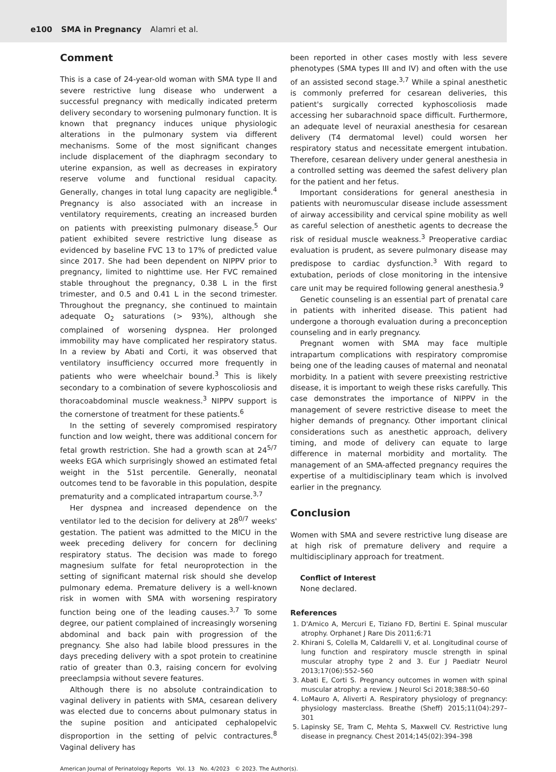e100 SMA in Pregnancy Alamri et al.
Comment
This is a case of 24-year-old woman with SMA type II and severe restrictive lung disease who underwent a successful pregnancy with medically indicated preterm delivery secondary to worsening pulmonary function. It is known that pregnancy induces unique physiologic alterations in the pulmonary system via different mechanisms. Some of the most significant changes include displacement of the diaphragm secondary to uterine expansion, as well as decreases in expiratory reserve volume and functional residual capacity. Generally, changes in total lung capacity are negligible.<sup>4</sup> Pregnancy is also associated with an increase in ventilatory requirements, creating an increased burden on patients with preexisting pulmonary disease.<sup>5</sup> Our patient exhibited severe restrictive lung disease as evidenced by baseline FVC 13 to 17% of predicted value since 2017. She had been dependent on NIPPV prior to pregnancy, limited to nighttime use. Her FVC remained stable throughout the pregnancy, 0.38 L in the first trimester, and 0.5 and 0.41 L in the second trimester. Throughout the pregnancy, she continued to maintain adequate O<sub>2</sub> saturations (> 93%), although she complained of worsening dyspnea. Her prolonged immobility may have complicated her respiratory status. In a review by Abati and Corti, it was observed that ventilatory insufficiency occurred more frequently in patients who were wheelchair bound.<sup>3</sup> This is likely secondary to a combination of severe kyphoscoliosis and thoracoabdominal muscle weakness.<sup>3</sup> NIPPV support is the cornerstone of treatment for these patients.<sup>6</sup>
In the setting of severely compromised respiratory function and low weight, there was additional concern for fetal growth restriction. She had a growth scan at 24<sup>5/7</sup> weeks EGA which surprisingly showed an estimated fetal weight in the 51st percentile. Generally, neonatal outcomes tend to be favorable in this population, despite prematurity and a complicated intrapartum course.<sup>3,7</sup>
Her dyspnea and increased dependence on the ventilator led to the decision for delivery at 28<sup>0/7</sup> weeks' gestation. The patient was admitted to the MICU in the week preceding delivery for concern for declining respiratory status. The decision was made to forego magnesium sulfate for fetal neuroprotection in the setting of significant maternal risk should she develop pulmonary edema. Premature delivery is a well-known risk in women with SMA with worsening respiratory function being one of the leading causes.<sup>3,7</sup> To some degree, our patient complained of increasingly worsening abdominal and back pain with progression of the pregnancy. She also had labile blood pressures in the days preceding delivery with a spot protein to creatinine ratio of greater than 0.3, raising concern for evolving preeclampsia without severe features.
Although there is no absolute contraindication to vaginal delivery in patients with SMA, cesarean delivery was elected due to concerns about pulmonary status in the supine position and anticipated cephalopelvic disproportion in the setting of pelvic contractures.<sup>8</sup> Vaginal delivery has
been reported in other cases mostly with less severe phenotypes (SMA types III and IV) and often with the use of an assisted second stage.<sup>3,7</sup> While a spinal anesthetic is commonly preferred for cesarean deliveries, this patient's surgically corrected kyphoscoliosis made accessing her subarachnoid space difficult. Furthermore, an adequate level of neuraxial anesthesia for cesarean delivery (T4 dermatomal level) could worsen her respiratory status and necessitate emergent intubation. Therefore, cesarean delivery under general anesthesia in a controlled setting was deemed the safest delivery plan for the patient and her fetus.
Important considerations for general anesthesia in patients with neuromuscular disease include assessment of airway accessibility and cervical spine mobility as well as careful selection of anesthetic agents to decrease the risk of residual muscle weakness.<sup>3</sup> Preoperative cardiac evaluation is prudent, as severe pulmonary disease may predispose to cardiac dysfunction.<sup>3</sup> With regard to extubation, periods of close monitoring in the intensive care unit may be required following general anesthesia.<sup>9</sup>
Genetic counseling is an essential part of prenatal care in patients with inherited disease. This patient had undergone a thorough evaluation during a preconception counseling and in early pregnancy.
Pregnant women with SMA may face multiple intrapartum complications with respiratory compromise being one of the leading causes of maternal and neonatal morbidity. In a patient with severe preexisting restrictive disease, it is important to weigh these risks carefully. This case demonstrates the importance of NIPPV in the management of severe restrictive disease to meet the higher demands of pregnancy. Other important clinical considerations such as anesthetic approach, delivery timing, and mode of delivery can equate to large difference in maternal morbidity and mortality. The management of an SMA-affected pregnancy requires the expertise of a multidisciplinary team which is involved earlier in the pregnancy.
Conclusion
Women with SMA and severe restrictive lung disease are at high risk of premature delivery and require a multidisciplinary approach for treatment.
Conflict of Interest
None declared.
References
1. D'Amico A, Mercuri E, Tiziano FD, Bertini E. Spinal muscular atrophy. Orphanet J Rare Dis 2011;6:71
2. Khirani S, Colella M, Caldarelli V, et al. Longitudinal course of lung function and respiratory muscle strength in spinal muscular atrophy type 2 and 3. Eur J Paediatr Neurol 2013;17(06):552–560
3. Abati E, Corti S. Pregnancy outcomes in women with spinal muscular atrophy: a review. J Neurol Sci 2018;388:50–60
4. LoMauro A, Aliverti A. Respiratory physiology of pregnancy: physiology masterclass. Breathe (Sheff) 2015;11(04):297–301
5. Lapinsky SE, Tram C, Mehta S, Maxwell CV. Restrictive lung disease in pregnancy. Chest 2014;145(02):394–398
American Journal of Perinatology Reports Vol. 13 No. 4/2023 © 2023. The Author(s).